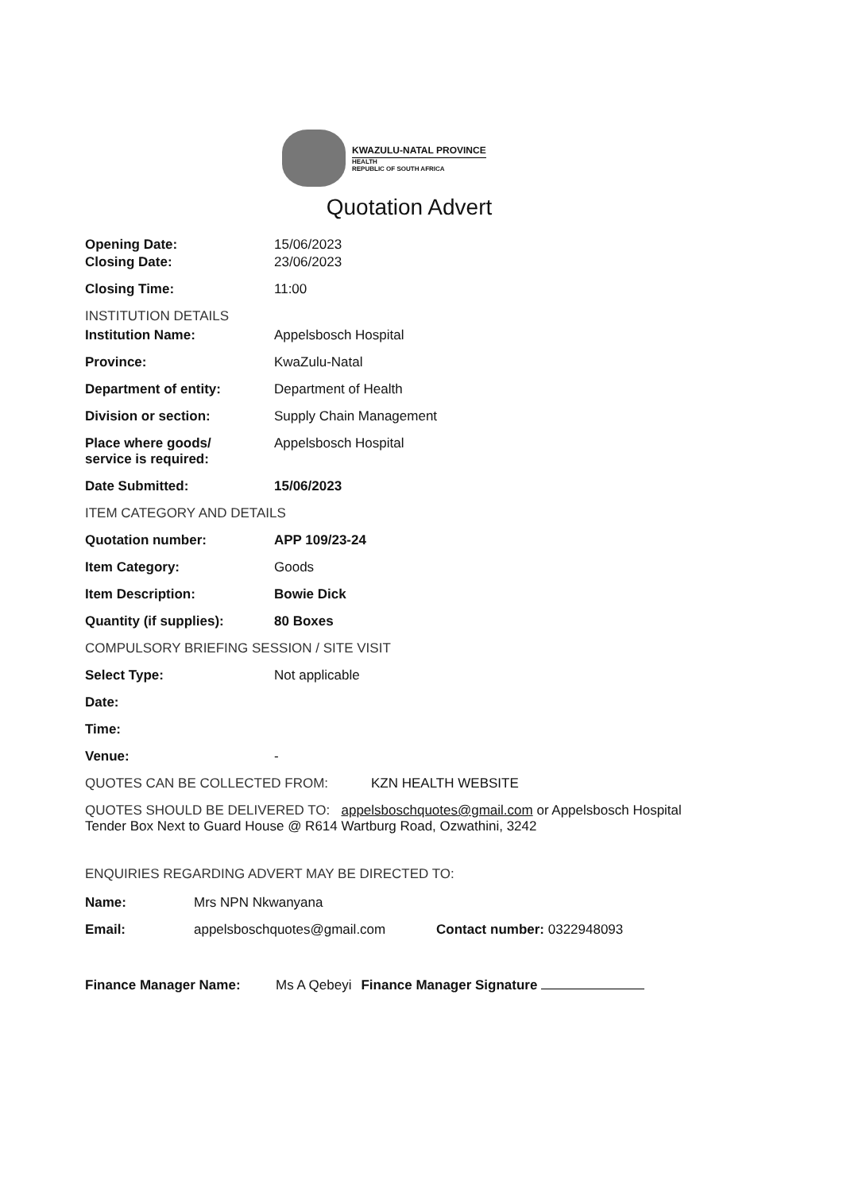KWAZULU-NATAL PROVINCE
HEALTH
REPUBLIC OF SOUTH AFRICA
Quotation Advert
Opening Date: 15/06/2023
Closing Date: 23/06/2023
Closing Time: 11:00
INSTITUTION DETAILS
Institution Name: Appelsbosch Hospital
Province: KwaZulu-Natal
Department of entity: Department of Health
Division or section: Supply Chain Management
Place where goods/
service is required:
Appelsbosch Hospital
Date Submitted: 15/06/2023
ITEM CATEGORY AND DETAILS
Quotation number: APP 109/23-24
Item Category: Goods
Item Description: Bowie Dick
Quantity (if supplies): 80 Boxes
COMPULSORY BRIEFING SESSION / SITE VISIT
Select Type: Not applicable
Date:
Time:
Venue: -
QUOTES CAN BE COLLECTED FROM: KZN HEALTH WEBSITE
QUOTES SHOULD BE DELIVERED TO: appelsboschquotes@gmail.com or Appelsbosch Hospital Tender Box Next to Guard House @ R614 Wartburg Road, Ozwathini, 3242
ENQUIRIES REGARDING ADVERT MAY BE DIRECTED TO:
Name: Mrs NPN Nkwanyana
Email: appelsboschquotes@gmail.com Contact number: 0322948093
Finance Manager Name: Ms A Qebeyi Finance Manager Signature